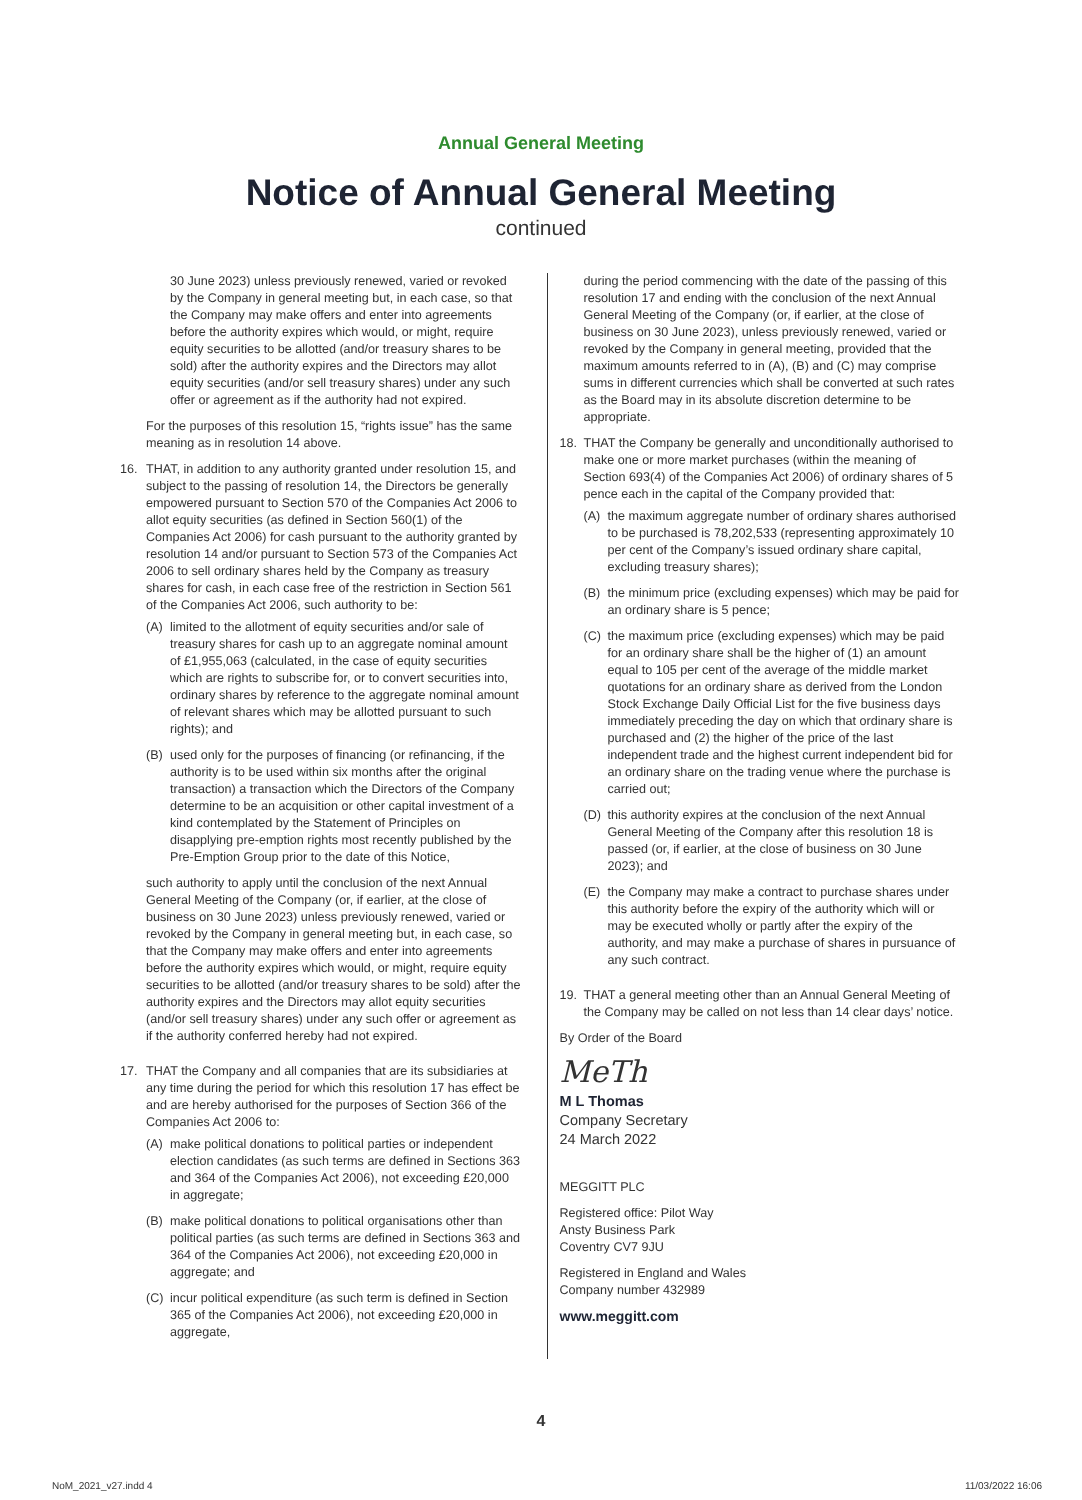Annual General Meeting
Notice of Annual General Meeting
continued
30 June 2023) unless previously renewed, varied or revoked by the Company in general meeting but, in each case, so that the Company may make offers and enter into agreements before the authority expires which would, or might, require equity securities to be allotted (and/or treasury shares to be sold) after the authority expires and the Directors may allot equity securities (and/or sell treasury shares) under any such offer or agreement as if the authority had not expired.
For the purposes of this resolution 15, “rights issue” has the same meaning as in resolution 14 above.
16. THAT, in addition to any authority granted under resolution 15, and subject to the passing of resolution 14, the Directors be generally empowered pursuant to Section 570 of the Companies Act 2006 to allot equity securities (as defined in Section 560(1) of the Companies Act 2006) for cash pursuant to the authority granted by resolution 14 and/or pursuant to Section 573 of the Companies Act 2006 to sell ordinary shares held by the Company as treasury shares for cash, in each case free of the restriction in Section 561 of the Companies Act 2006, such authority to be:
(A) limited to the allotment of equity securities and/or sale of treasury shares for cash up to an aggregate nominal amount of £1,955,063 (calculated, in the case of equity securities which are rights to subscribe for, or to convert securities into, ordinary shares by reference to the aggregate nominal amount of relevant shares which may be allotted pursuant to such rights); and
(B) used only for the purposes of financing (or refinancing, if the authority is to be used within six months after the original transaction) a transaction which the Directors of the Company determine to be an acquisition or other capital investment of a kind contemplated by the Statement of Principles on disapplying pre-emption rights most recently published by the Pre-Emption Group prior to the date of this Notice,
such authority to apply until the conclusion of the next Annual General Meeting of the Company (or, if earlier, at the close of business on 30 June 2023) unless previously renewed, varied or revoked by the Company in general meeting but, in each case, so that the Company may make offers and enter into agreements before the authority expires which would, or might, require equity securities to be allotted (and/or treasury shares to be sold) after the authority expires and the Directors may allot equity securities (and/or sell treasury shares) under any such offer or agreement as if the authority conferred hereby had not expired.
17. THAT the Company and all companies that are its subsidiaries at any time during the period for which this resolution 17 has effect be and are hereby authorised for the purposes of Section 366 of the Companies Act 2006 to:
(A) make political donations to political parties or independent election candidates (as such terms are defined in Sections 363 and 364 of the Companies Act 2006), not exceeding £20,000 in aggregate;
(B) make political donations to political organisations other than political parties (as such terms are defined in Sections 363 and 364 of the Companies Act 2006), not exceeding £20,000 in aggregate; and
(C) incur political expenditure (as such term is defined in Section 365 of the Companies Act 2006), not exceeding £20,000 in aggregate,
during the period commencing with the date of the passing of this resolution 17 and ending with the conclusion of the next Annual General Meeting of the Company (or, if earlier, at the close of business on 30 June 2023), unless previously renewed, varied or revoked by the Company in general meeting, provided that the maximum amounts referred to in (A), (B) and (C) may comprise sums in different currencies which shall be converted at such rates as the Board may in its absolute discretion determine to be appropriate.
18. THAT the Company be generally and unconditionally authorised to make one or more market purchases (within the meaning of Section 693(4) of the Companies Act 2006) of ordinary shares of 5 pence each in the capital of the Company provided that:
(A) the maximum aggregate number of ordinary shares authorised to be purchased is 78,202,533 (representing approximately 10 per cent of the Company’s issued ordinary share capital, excluding treasury shares);
(B) the minimum price (excluding expenses) which may be paid for an ordinary share is 5 pence;
(C) the maximum price (excluding expenses) which may be paid for an ordinary share shall be the higher of (1) an amount equal to 105 per cent of the average of the middle market quotations for an ordinary share as derived from the London Stock Exchange Daily Official List for the five business days immediately preceding the day on which that ordinary share is purchased and (2) the higher of the price of the last independent trade and the highest current independent bid for an ordinary share on the trading venue where the purchase is carried out;
(D) this authority expires at the conclusion of the next Annual General Meeting of the Company after this resolution 18 is passed (or, if earlier, at the close of business on 30 June 2023); and
(E) the Company may make a contract to purchase shares under this authority before the expiry of the authority which will or may be executed wholly or partly after the expiry of the authority, and may make a purchase of shares in pursuance of any such contract.
19. THAT a general meeting other than an Annual General Meeting of the Company may be called on not less than 14 clear days’ notice.
By Order of the Board
MeTh
M L Thomas
Company Secretary
24 March 2022
MEGGITT PLC
Registered office: Pilot Way
Ansty Business Park
Coventry CV7 9JU
Registered in England and Wales
Company number 432989
www.meggitt.com
4
NoM_2021_v27.indd 4 11/03/2022 16:06